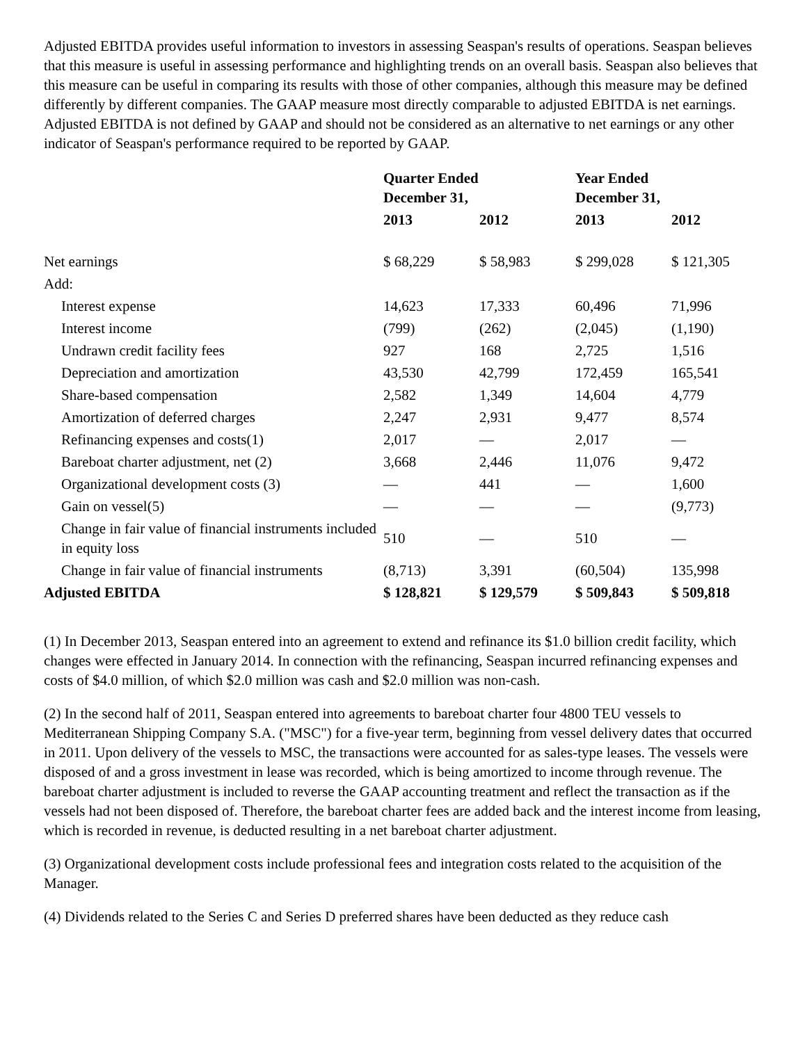Adjusted EBITDA provides useful information to investors in assessing Seaspan's results of operations. Seaspan believes that this measure is useful in assessing performance and highlighting trends on an overall basis. Seaspan also believes that this measure can be useful in comparing its results with those of other companies, although this measure may be defined differently by different companies. The GAAP measure most directly comparable to adjusted EBITDA is net earnings. Adjusted EBITDA is not defined by GAAP and should not be considered as an alternative to net earnings or any other indicator of Seaspan's performance required to be reported by GAAP.
| | Quarter Ended December 31, | | Year Ended December 31, | |
| --- | --- | --- | --- | --- |
| | 2013 | 2012 | 2013 | 2012 |
| Net earnings | $ 68,229 | $ 58,983 | $ 299,028 | $ 121,305 |
| Add: | | | | |
| Interest expense | 14,623 | 17,333 | 60,496 | 71,996 |
| Interest income | (799) | (262) | (2,045) | (1,190) |
| Undrawn credit facility fees | 927 | 168 | 2,725 | 1,516 |
| Depreciation and amortization | 43,530 | 42,799 | 172,459 | 165,541 |
| Share-based compensation | 2,582 | 1,349 | 14,604 | 4,779 |
| Amortization of deferred charges | 2,247 | 2,931 | 9,477 | 8,574 |
| Refinancing expenses and costs(1) | 2,017 | — | 2,017 | — |
| Bareboat charter adjustment, net (2) | 3,668 | 2,446 | 11,076 | 9,472 |
| Organizational development costs (3) | — | 441 | — | 1,600 |
| Gain on vessel(5) | — | — | — | (9,773) |
| Change in fair value of financial instruments included in equity loss | 510 | — | 510 | — |
| Change in fair value of financial instruments | (8,713) | 3,391 | (60,504) | 135,998 |
| Adjusted EBITDA | $ 128,821 | $ 129,579 | $ 509,843 | $ 509,818 |
(1) In December 2013, Seaspan entered into an agreement to extend and refinance its $1.0 billion credit facility, which changes were effected in January 2014. In connection with the refinancing, Seaspan incurred refinancing expenses and costs of $4.0 million, of which $2.0 million was cash and $2.0 million was non-cash.
(2) In the second half of 2011, Seaspan entered into agreements to bareboat charter four 4800 TEU vessels to Mediterranean Shipping Company S.A. ("MSC") for a five-year term, beginning from vessel delivery dates that occurred in 2011. Upon delivery of the vessels to MSC, the transactions were accounted for as sales-type leases. The vessels were disposed of and a gross investment in lease was recorded, which is being amortized to income through revenue. The bareboat charter adjustment is included to reverse the GAAP accounting treatment and reflect the transaction as if the vessels had not been disposed of. Therefore, the bareboat charter fees are added back and the interest income from leasing, which is recorded in revenue, is deducted resulting in a net bareboat charter adjustment.
(3) Organizational development costs include professional fees and integration costs related to the acquisition of the Manager.
(4) Dividends related to the Series C and Series D preferred shares have been deducted as they reduce cash